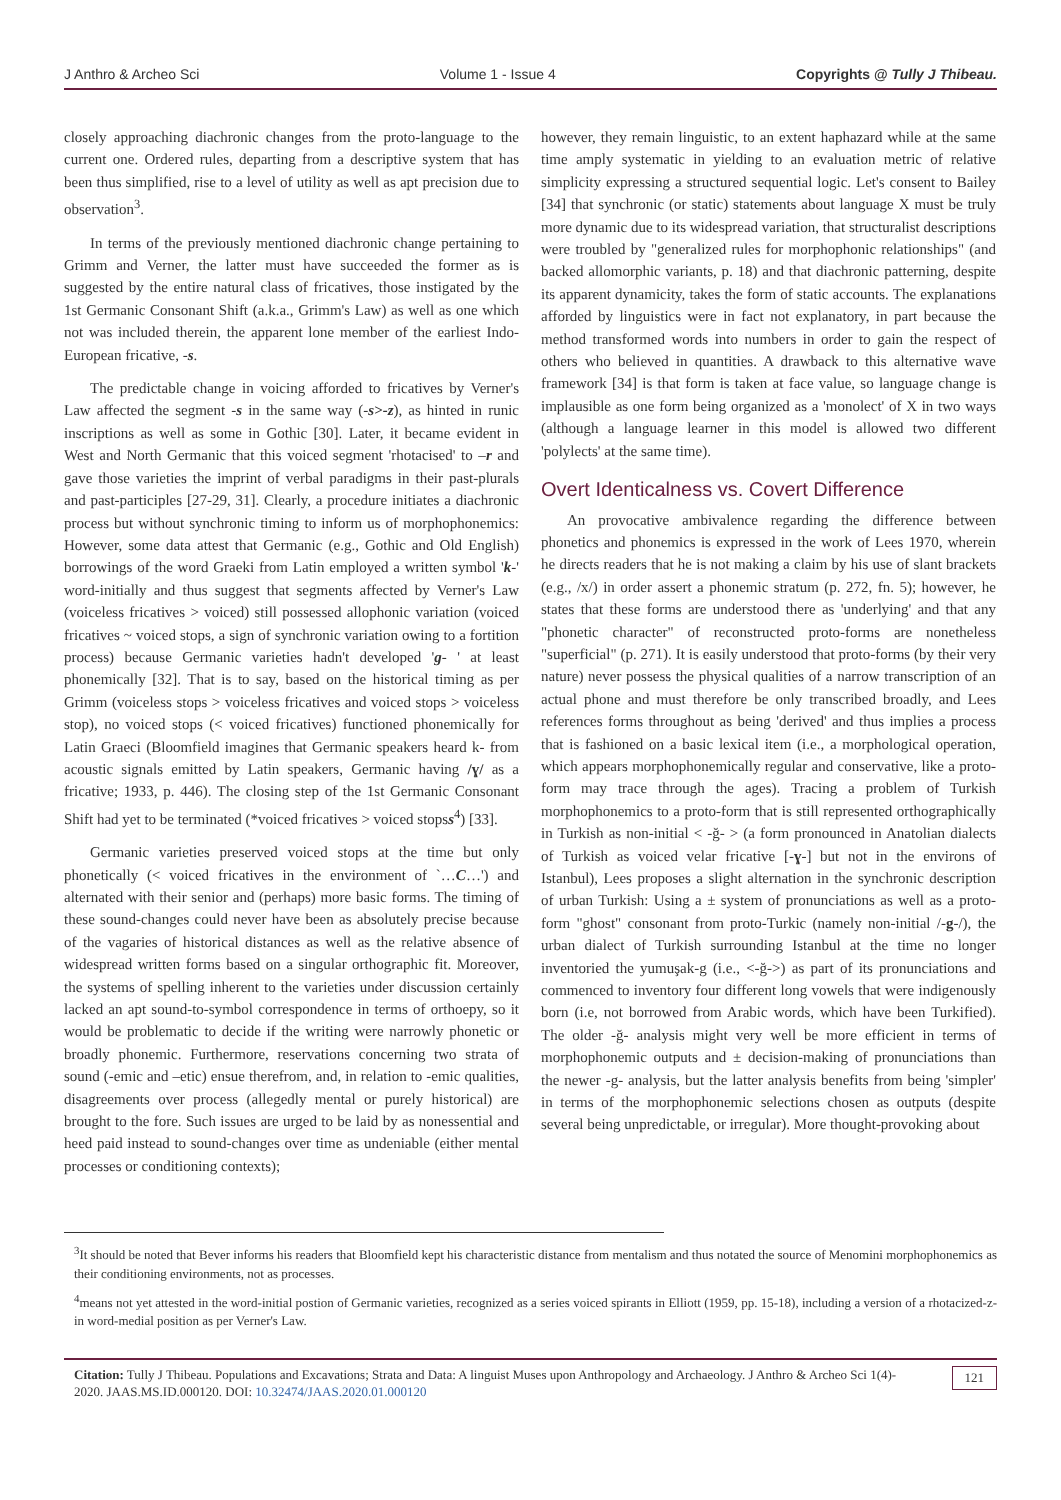J Anthro & Archeo Sci Volume 1 - Issue 4 Copyrights @ Tully J Thibeau.
closely approaching diachronic changes from the proto-language to the current one. Ordered rules, departing from a descriptive system that has been thus simplified, rise to a level of utility as well as apt precision due to observation<sup>3</sup>.
In terms of the previously mentioned diachronic change pertaining to Grimm and Verner, the latter must have succeeded the former as is suggested by the entire natural class of fricatives, those instigated by the 1st Germanic Consonant Shift (a.k.a., Grimm's Law) as well as one which not was included therein, the apparent lone member of the earliest Indo-European fricative, -s.
The predictable change in voicing afforded to fricatives by Verner's Law affected the segment -s in the same way (-s>-z), as hinted in runic inscriptions as well as some in Gothic [30]. Later, it became evident in West and North Germanic that this voiced segment 'rhotacised' to –r and gave those varieties the imprint of verbal paradigms in their past-plurals and past-participles [27-29, 31]. Clearly, a procedure initiates a diachronic process but without synchronic timing to inform us of morphophonemics: However, some data attest that Germanic (e.g., Gothic and Old English) borrowings of the word Graeki from Latin employed a written symbol 'k-' word-initially and thus suggest that segments affected by Verner's Law (voiceless fricatives > voiced) still possessed allophonic variation (voiced fricatives ~ voiced stops, a sign of synchronic variation owing to a fortition process) because Germanic varieties hadn't developed 'g- ' at least phonemically [32]. That is to say, based on the historical timing as per Grimm (voiceless stops > voiceless fricatives and voiced stops > voiceless stop), no voiced stops (< voiced fricatives) functioned phonemically for Latin Graeci (Bloomfield imagines that Germanic speakers heard k- from acoustic signals emitted by Latin speakers, Germanic having /ɣ/ as a fricative; 1933, p. 446). The closing step of the 1st Germanic Consonant Shift had yet to be terminated (*voiced fricatives > voiced stopss<sup>4</sup>) [33].
Germanic varieties preserved voiced stops at the time but only phonetically (< voiced fricatives in the environment of `…C…') and alternated with their senior and (perhaps) more basic forms. The timing of these sound-changes could never have been as absolutely precise because of the vagaries of historical distances as well as the relative absence of widespread written forms based on a singular orthographic fit. Moreover, the systems of spelling inherent to the varieties under discussion certainly lacked an apt sound-to-symbol correspondence in terms of orthoepy, so it would be problematic to decide if the writing were narrowly phonetic or broadly phonemic. Furthermore, reservations concerning two strata of sound (-emic and –etic) ensue therefrom, and, in relation to -emic qualities, disagreements over process (allegedly mental or purely historical) are brought to the fore. Such issues are urged to be laid by as nonessential and heed paid instead to sound-changes over time as undeniable (either mental processes or conditioning contexts);
however, they remain linguistic, to an extent haphazard while at the same time amply systematic in yielding to an evaluation metric of relative simplicity expressing a structured sequential logic. Let's consent to Bailey [34] that synchronic (or static) statements about language X must be truly more dynamic due to its widespread variation, that structuralist descriptions were troubled by "generalized rules for morphophonic relationships" (and backed allomorphic variants, p. 18) and that diachronic patterning, despite its apparent dynamicity, takes the form of static accounts. The explanations afforded by linguistics were in fact not explanatory, in part because the method transformed words into numbers in order to gain the respect of others who believed in quantities. A drawback to this alternative wave framework [34] is that form is taken at face value, so language change is implausible as one form being organized as a 'monolect' of X in two ways (although a language learner in this model is allowed two different 'polylects' at the same time).
Overt Identicalness vs. Covert Difference
An provocative ambivalence regarding the difference between phonetics and phonemics is expressed in the work of Lees 1970, wherein he directs readers that he is not making a claim by his use of slant brackets (e.g., /x/) in order assert a phonemic stratum (p. 272, fn. 5); however, he states that these forms are understood there as 'underlying' and that any "phonetic character" of reconstructed proto-forms are nonetheless "superficial" (p. 271). It is easily understood that proto-forms (by their very nature) never possess the physical qualities of a narrow transcription of an actual phone and must therefore be only transcribed broadly, and Lees references forms throughout as being 'derived' and thus implies a process that is fashioned on a basic lexical item (i.e., a morphological operation, which appears morphophonemically regular and conservative, like a proto-form may trace through the ages). Tracing a problem of Turkish morphophonemics to a proto-form that is still represented orthographically in Turkish as non-initial < -ğ- > (a form pronounced in Anatolian dialects of Turkish as voiced velar fricative [-ɣ-] but not in the environs of Istanbul), Lees proposes a slight alternation in the synchronic description of urban Turkish: Using a ± system of pronunciations as well as a proto-form "ghost" consonant from proto-Turkic (namely non-initial /-g-/), the urban dialect of Turkish surrounding Istanbul at the time no longer inventoried the yumuşak-g (i.e., <-ğ->) as part of its pronunciations and commenced to inventory four different long vowels that were indigenously born (i.e, not borrowed from Arabic words, which have been Turkified). The older -ğ- analysis might very well be more efficient in terms of morphophonemic outputs and ± decision-making of pronunciations than the newer -g- analysis, but the latter analysis benefits from being 'simpler' in terms of the morphophonemic selections chosen as outputs (despite several being unpredictable, or irregular). More thought-provoking about
<sup>3</sup> It should be noted that Bever informs his readers that Bloomfield kept his characteristic distance from mentalism and thus notated the source of Menomini morphophonemics as their conditioning environments, not as processes.
<sup>4</sup> means not yet attested in the word-initial postion of Germanic varieties, recognized as a series voiced spirants in Elliott (1959, pp. 15-18), including a version of a rhotacized-z- in word-medial position as per Verner's Law.
Citation: Tully J Thibeau. Populations and Excavations; Strata and Data: A linguist Muses upon Anthropology and Archaeology. J Anthro & Archeo Sci 1(4)- 2020. JAAS.MS.ID.000120. DOI: 10.32474/JAAS.2020.01.000120
121